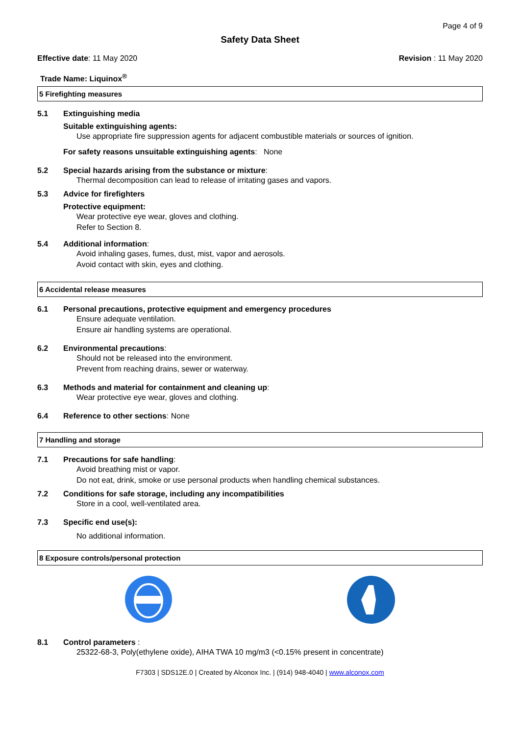Page 4 of 9
Safety Data Sheet
Effective date: 11 May 2020 Revision : 11 May 2020
Trade Name: Liquinox<sup>®</sup>
5 Firefighting measures
5.1 Extinguishing media
Suitable extinguishing agents:
Use appropriate fire suppression agents for adjacent combustible materials or sources of ignition.
For safety reasons unsuitable extinguishing agents: None
5.2 Special hazards arising from the substance or mixture:
Thermal decomposition can lead to release of irritating gases and vapors.
5.3 Advice for firefighters
Protective equipment:
Wear protective eye wear, gloves and clothing.
Refer to Section 8.
5.4 Additional information:
Avoid inhaling gases, fumes, dust, mist, vapor and aerosols.
Avoid contact with skin, eyes and clothing.
6 Accidental release measures
6.1 Personal precautions, protective equipment and emergency procedures
Ensure adequate ventilation.
Ensure air handling systems are operational.
6.2 Environmental precautions:
Should not be released into the environment.
Prevent from reaching drains, sewer or waterway.
6.3 Methods and material for containment and cleaning up:
Wear protective eye wear, gloves and clothing.
6.4 Reference to other sections: None
7 Handling and storage
7.1 Precautions for safe handling:
Avoid breathing mist or vapor.
Do not eat, drink, smoke or use personal products when handling chemical substances.
7.2 Conditions for safe storage, including any incompatibilities
Store in a cool, well-ventilated area.
7.3 Specific end use(s):
No additional information.
8 Exposure controls/personal protection
8.1 Control parameters :
25322-68-3, Poly(ethylene oxide), AIHA TWA 10 mg/m3 (<0.15% present in concentrate)
F7303 | SDS12E.0 | Created by Alconox Inc. | (914) 948-4040 | www.alconox.com